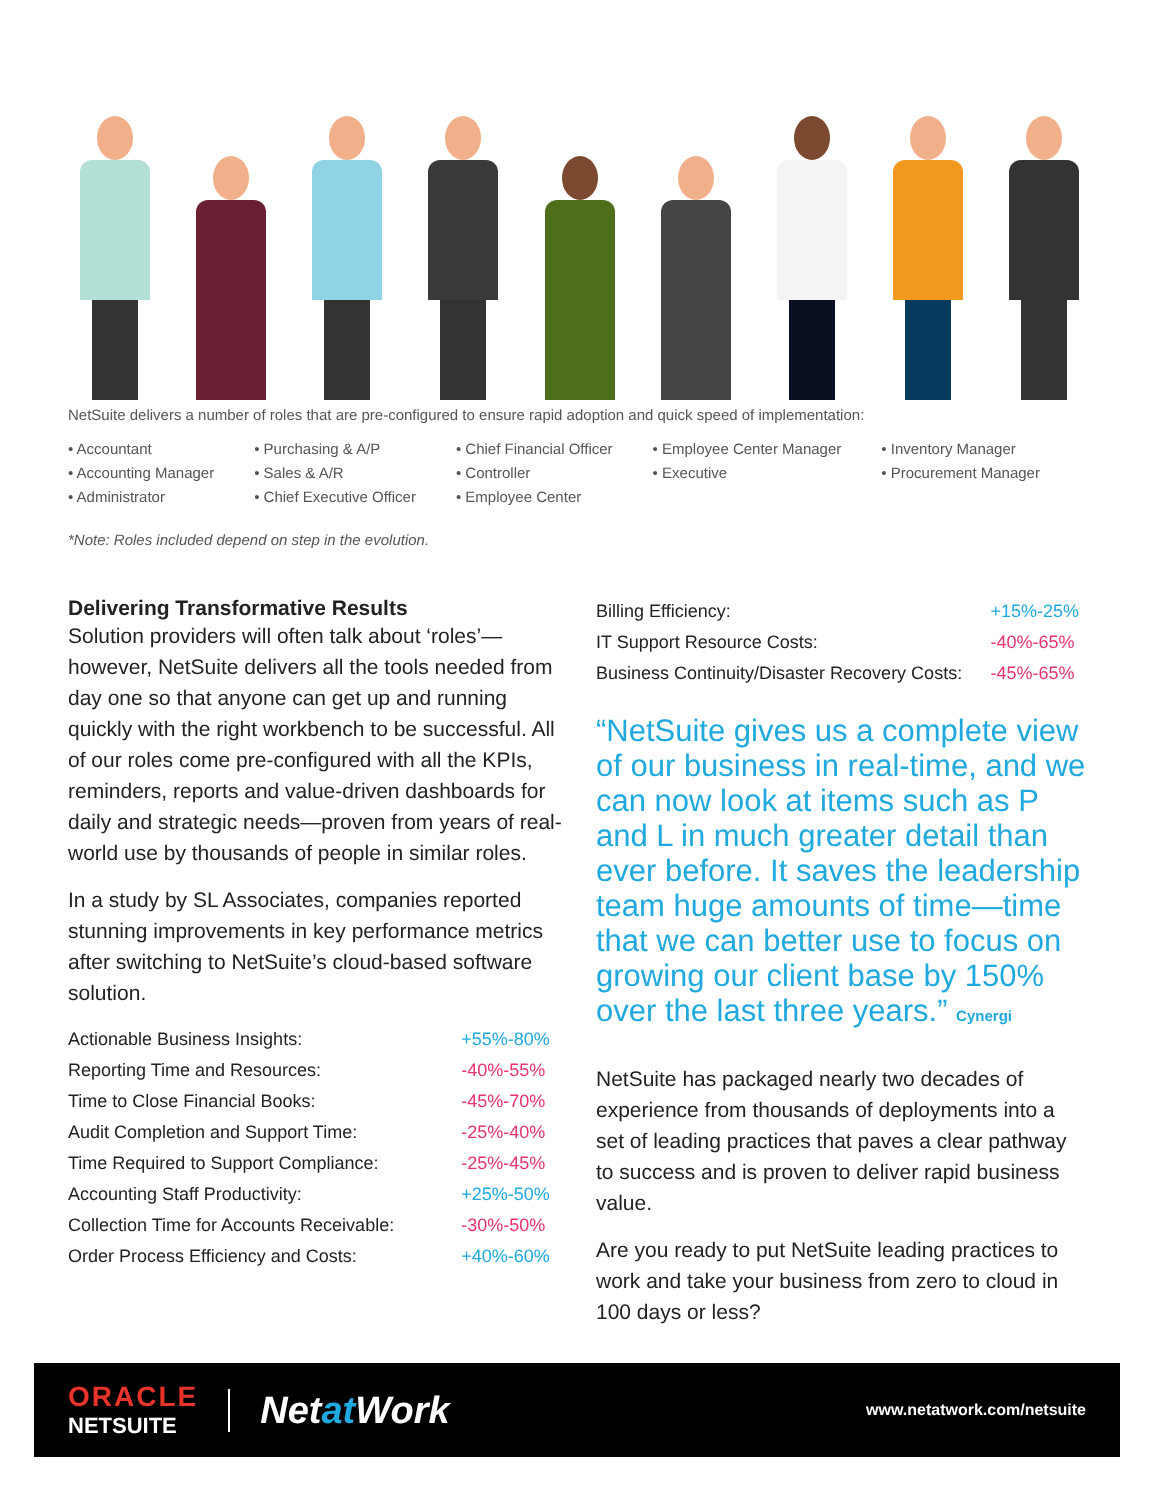NetSuite delivers a number of roles that are pre-configured to ensure rapid adoption and quick speed of implementation:
• Accountant
• Accounting Manager
• Administrator
• Purchasing & A/P
• Sales & A/R
• Chief Executive Officer
• Chief Financial Officer
• Controller
• Employee Center
• Employee Center Manager
• Executive
• Inventory Manager
• Procurement Manager
*Note: Roles included depend on step in the evolution.
Delivering Transformative Results
Solution providers will often talk about ‘roles’—however, NetSuite delivers all the tools needed from day one so that anyone can get up and running quickly with the right workbench to be successful. All of our roles come pre-configured with all the KPIs, reminders, reports and value-driven dashboards for daily and strategic needs—proven from years of real-world use by thousands of people in similar roles.
In a study by SL Associates, companies reported stunning improvements in key performance metrics after switching to NetSuite’s cloud-based software solution.
| Actionable Business Insights: | +55%-80% |
| Reporting Time and Resources: | -40%-55% |
| Time to Close Financial Books: | -45%-70% |
| Audit Completion and Support Time: | -25%-40% |
| Time Required to Support Compliance: | -25%-45% |
| Accounting Staff Productivity: | +25%-50% |
| Collection Time for Accounts Receivable: | -30%-50% |
| Order Process Efficiency and Costs: | +40%-60% |
| Billing Efficiency: | +15%-25% |
| IT Support Resource Costs: | -40%-65% |
| Business Continuity/Disaster Recovery Costs: | -45%-65% |
“NetSuite gives us a complete view of our business in real-time, and we can now look at items such as P and L in much greater detail than ever before. It saves the leadership team huge amounts of time—time that we can better use to focus on growing our client base by 150% over the last three years.” Cynergi
NetSuite has packaged nearly two decades of experience from thousands of deployments into a set of leading practices that paves a clear pathway to success and is proven to deliver rapid business value.
Are you ready to put NetSuite leading practices to work and take your business from zero to cloud in 100 days or less?
ORACLE
NETSUITE
Netat Work
www.netatwork.com/netsuite